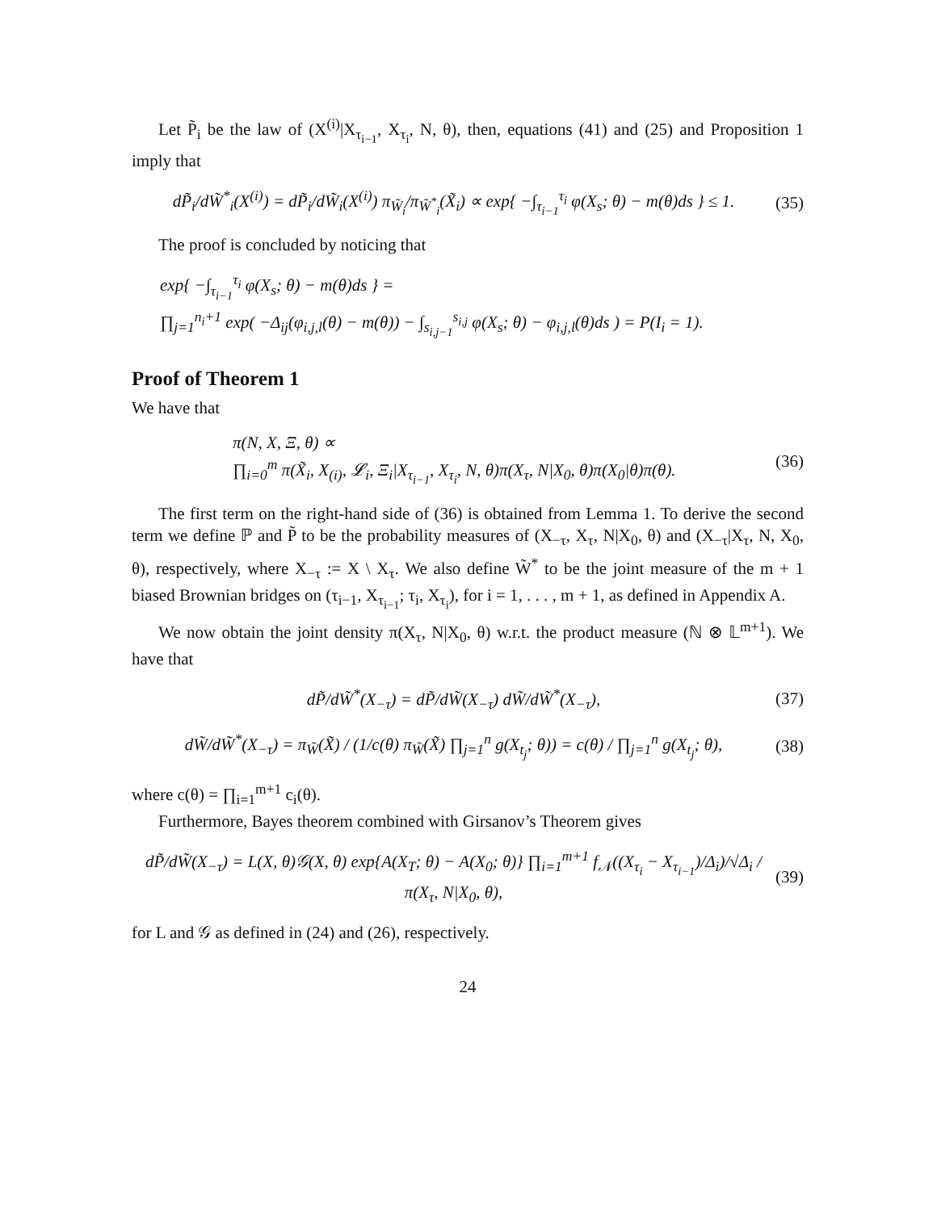Let P̃<sub>i</sub> be the law of (X<sup>(i)</sup>|X<sub>τ<sub>i−1</sub></sub>, X<sub>τ<sub>i</sub></sub>, N, θ), then, equations (41) and (25) and Proposition 1 imply that
dP̃<sub>i</sub>/dW̃<sup>*</sup><sub>i</sub>(X<sup>(i)</sup>) = dP̃<sub>i</sub>/dW̃<sub>i</sub>(X<sup>(i)</sup>) π<sub>W̃<sub>i</sub></sub>/π<sub>W̃<sup>*</sup><sub>i</sub></sub>(X̃<sub>i</sub>) ∝ exp{ −∫<sub>τ<sub>i−1</sub></sub><sup>τ<sub>i</sub></sup> φ(X<sub>s</sub>; θ) − m(θ)ds } ≤ 1. (35)
The proof is concluded by noticing that
exp{ −∫<sub>τ<sub>i−1</sub></sub><sup>τ<sub>i</sub></sup> φ(X<sub>s</sub>; θ) − m(θ)ds } =
∏<sub>j=1</sub><sup>n<sub>i</sub>+1</sup> exp( −Δ<sub>ij</sub>(φ<sub>i,j,l</sub>(θ) − m(θ)) − ∫<sub>s<sub>i,j−1</sub></sub><sup>s<sub>i,j</sub></sup> φ(X<sub>s</sub>; θ) − φ<sub>i,j,l</sub>(θ)ds ) = P(I<sub>i</sub> = 1).
Proof of Theorem 1
We have that
π(N, X, Ξ, θ) ∝
∏<sub>i=0</sub><sup>m</sup> π(X̃<sub>i</sub>, X<sub>(i)</sub>, 𝓛<sub>i</sub>, Ξ<sub>i</sub>|X<sub>τ<sub>i−1</sub></sub>, X<sub>τ<sub>i</sub></sub>, N, θ)π(X<sub>τ</sub>, N|X<sub>0</sub>, θ)π(X<sub>0</sub>|θ)π(θ). (36)
The first term on the right-hand side of (36) is obtained from Lemma 1. To derive the second term we define ℙ and P̃ to be the probability measures of (X<sub>−τ</sub>, X<sub>τ</sub>, N|X<sub>0</sub>, θ) and (X<sub>−τ</sub>|X<sub>τ</sub>, N, X<sub>0</sub>, θ), respectively, where X<sub>−τ</sub> := X \ X<sub>τ</sub>. We also define W̃<sup>*</sup> to be the joint measure of the m + 1 biased Brownian bridges on (τ<sub>i−1</sub>, X<sub>τ<sub>i−1</sub></sub>; τ<sub>i</sub>, X<sub>τ<sub>i</sub></sub>), for i = 1, . . . , m + 1, as defined in Appendix A.
We now obtain the joint density π(X<sub>τ</sub>, N|X<sub>0</sub>, θ) w.r.t. the product measure (ℕ ⊗ 𝕃<sup>m+1</sup>). We have that
dP̃/dW̃<sup>*</sup>(X<sub>−τ</sub>) = dP̃/dW̃(X<sub>−τ</sub>) dW̃/dW̃<sup>*</sup>(X<sub>−τ</sub>), (37)
dW̃/dW̃<sup>*</sup>(X<sub>−τ</sub>) = π<sub>W̃</sub>(X̃) / (1/c(θ) π<sub>W̃</sub>(X̃) ∏<sub>j=1</sub><sup>n</sup> g(X<sub>t<sub>j</sub></sub>; θ)) = c(θ) / ∏<sub>j=1</sub><sup>n</sup> g(X<sub>t<sub>j</sub></sub>; θ), (38)
where c(θ) = ∏<sub>i=1</sub><sup>m+1</sup> c<sub>i</sub>(θ).
Furthermore, Bayes theorem combined with Girsanov’s Theorem gives
dP̃/dW̃(X<sub>−τ</sub>) = L(X, θ)𝒢(X, θ) exp{A(X<sub>T</sub>; θ) − A(X<sub>0</sub>; θ)} ∏<sub>i=1</sub><sup>m+1</sup> f<sub>𝒩</sub>((X<sub>τ<sub>i</sub></sub> − X<sub>τ<sub>i−1</sub></sub>)/Δ<sub>i</sub>)/√Δ<sub>i</sub> / π(X<sub>τ</sub>, N|X<sub>0</sub>, θ), (39)
for L and 𝒢 as defined in (24) and (26), respectively.
24